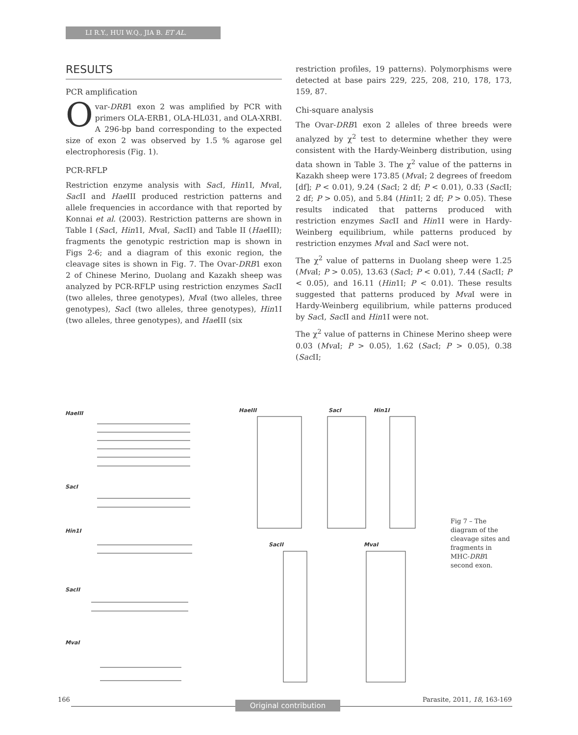LI R.Y., HUI W.Q., JIA B. ET AL.
RESULTS
PCR amplification
Ovar-DRB1 exon 2 was amplified by PCR with primers OLA-ERB1, OLA-HL031, and OLA-XRBI. A 296-bp band corresponding to the expected size of exon 2 was observed by 1.5 % agarose gel electrophoresis (Fig. 1).
PCR-RFLP
Restriction enzyme analysis with Sac I, Hin1I, Mva I, Sac II and Hae III produced restriction patterns and allele frequencies in accordance with that reported by Konnai et al. (2003). Restriction patterns are shown in Table I (Sac I, Hin1I, Mva I, Sac II) and Table II (Hae III); fragments the genotypic restriction map is shown in Figs 2-6; and a diagram of this exonic region, the cleavage sites is shown in Fig. 7. The Ovar-DRB1 exon 2 of Chinese Merino, Duolang and Kazakh sheep was analyzed by PCR-RFLP using restriction enzymes Sac II (two alleles, three genotypes), Mva I (two alleles, three genotypes), Sac I (two alleles, three genotypes), Hin1I (two alleles, three genotypes), and Hae III (six
restriction profiles, 19 patterns). Polymorphisms were detected at base pairs 229, 225, 208, 210, 178, 173, 159, 87.
Chi-square analysis
The Ovar-DRB1 exon 2 alleles of three breeds were analyzed by χ<sup>2</sup> test to determine whether they were consistent with the Hardy-Weinberg distribution, using data shown in Table 3. The χ<sup>2</sup> value of the patterns in Kazakh sheep were 173.85 (Mva I; 2 degrees of freedom [df]; P < 0.01), 9.24 (Sac I; 2 df; P < 0.01), 0.33 (Sac II; 2 df; P > 0.05), and 5.84 (Hin1I; 2 df; P > 0.05). These results indicated that patterns produced with restriction enzymes Sac II and Hin1I were in Hardy-Weinberg equilibrium, while patterns produced by restriction enzymes Mva I and Sac I were not.
The χ<sup>2</sup> value of patterns in Duolang sheep were 1.25 (Mva I; P > 0.05), 13.63 (Sac I; P < 0.01), 7.44 (Sac II; P < 0.05), and 16.11 (Hin1I; P < 0.01). These results suggested that patterns produced by Mva I were in Hardy-Weinberg equilibrium, while patterns produced by Sac I, Sac II and Hin1I were not.
The χ<sup>2</sup> value of patterns in Chinese Merino sheep were 0.03 (Mva I; P > 0.05), 1.62 (Sac I; P > 0.05), 0.38 (Sac II;
HaeIII
SacI
Hin1I
SacII
MvaI
HaeIII
SacI
Hin1I
SacII
MvaI
Fig 7 – The diagram of the cleavage sites and fragments in MHC-DRB1 second exon.
166 Parasite, 2011, 18, 163-169
Original contribution